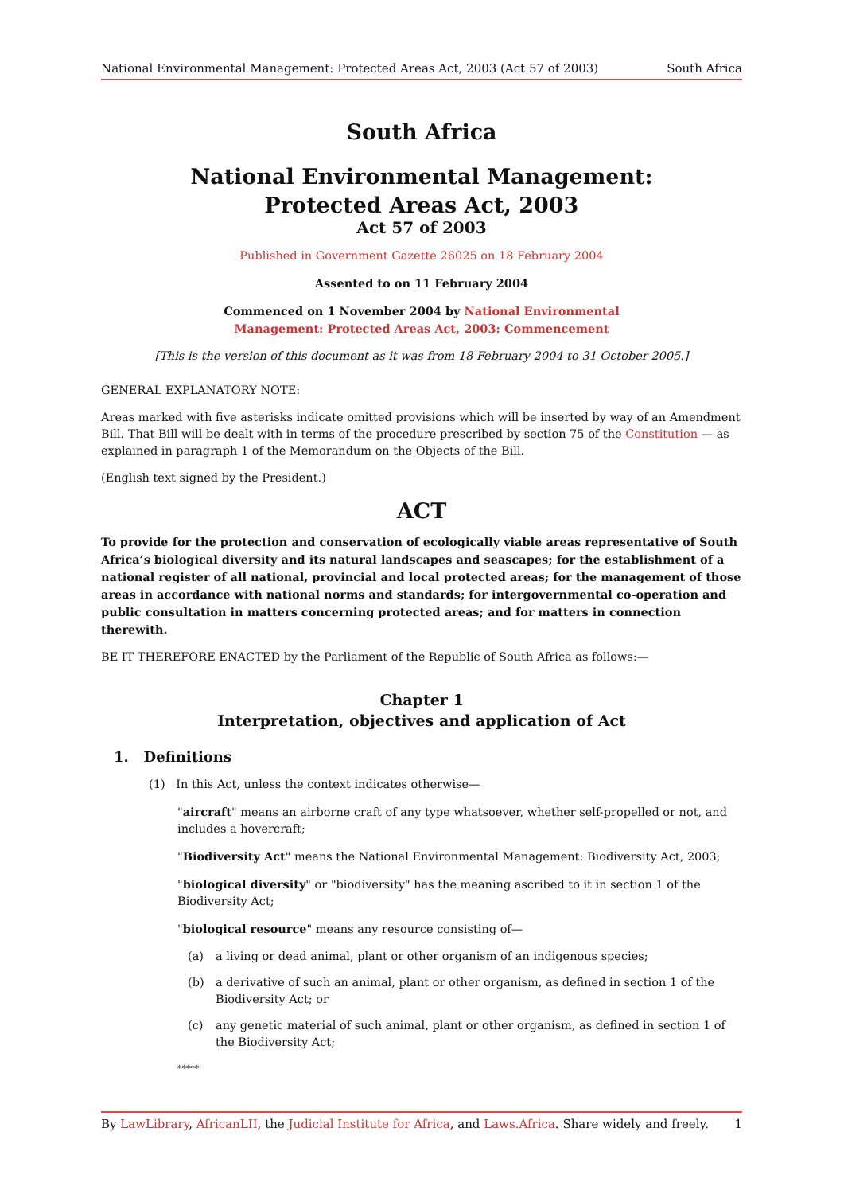National Environmental Management: Protected Areas Act, 2003 (Act 57 of 2003) South Africa
South Africa
National Environmental Management:
Protected Areas Act, 2003
Act 57 of 2003
Published in Government Gazette 26025 on 18 February 2004
Assented to on 11 February 2004
Commenced on 1 November 2004 by National Environmental
Management: Protected Areas Act, 2003: Commencement
[This is the version of this document as it was from 18 February 2004 to 31 October 2005.]
GENERAL EXPLANATORY NOTE:
Areas marked with five asterisks indicate omitted provisions which will be inserted by way of an Amendment Bill. That Bill will be dealt with in terms of the procedure prescribed by section 75 of the Constitution — as explained in paragraph 1 of the Memorandum on the Objects of the Bill.
(English text signed by the President.)
ACT
To provide for the protection and conservation of ecologically viable areas representative of South Africa’s biological diversity and its natural landscapes and seascapes; for the establishment of a national register of all national, provincial and local protected areas; for the management of those areas in accordance with national norms and standards; for intergovernmental co-operation and public consultation in matters concerning protected areas; and for matters in connection therewith.
BE IT THEREFORE ENACTED by the Parliament of the Republic of South Africa as follows:—
Chapter 1
Interpretation, objectives and application of Act
1. Definitions
(1) In this Act, unless the context indicates otherwise—
"aircraft" means an airborne craft of any type whatsoever, whether self-propelled or not, and includes a hovercraft;
"Biodiversity Act" means the National Environmental Management: Biodiversity Act, 2003;
"biological diversity" or "biodiversity" has the meaning ascribed to it in section 1 of the Biodiversity Act;
"biological resource" means any resource consisting of—
(a) a living or dead animal, plant or other organism of an indigenous species;
(b) a derivative of such an animal, plant or other organism, as defined in section 1 of the Biodiversity Act; or
(c) any genetic material of such animal, plant or other organism, as defined in section 1 of the Biodiversity Act;
*****
By LawLibrary, AfricanLII, the Judicial Institute for Africa, and Laws.Africa. Share widely and freely. 1